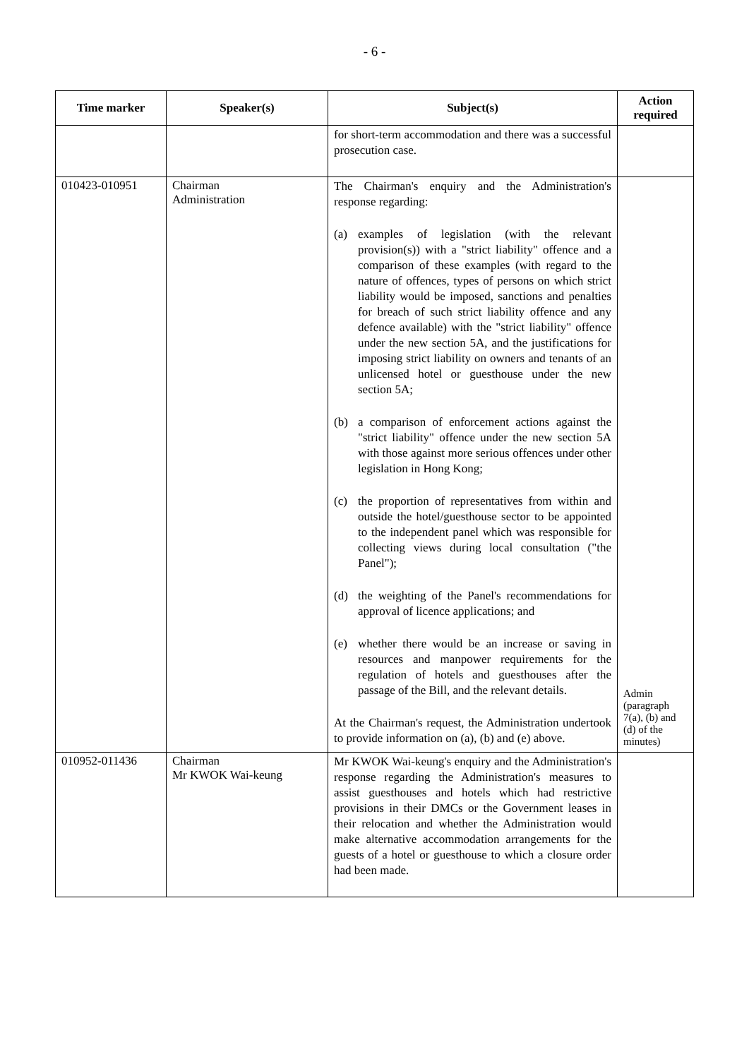- 6 -
| Time marker | Speaker(s) | Subject(s) | Action required |
| --- | --- | --- | --- |
| | | for short-term accommodation and there was a successful prosecution case. | |
| 010423-010951 | Chairman Administration | The Chairman's enquiry and the Administration's response regarding: (a) examples of legislation (with the relevant provision(s)) with a "strict liability" offence and a comparison of these examples (with regard to the nature of offences, types of persons on which strict liability would be imposed, sanctions and penalties for breach of such strict liability offence and any defence available) with the "strict liability" offence under the new section 5A, and the justifications for imposing strict liability on owners and tenants of an unlicensed hotel or guesthouse under the new section 5A; (b) a comparison of enforcement actions against the "strict liability" offence under the new section 5A with those against more serious offences under other legislation in Hong Kong; (c) the proportion of representatives from within and outside the hotel/guesthouse sector to be appointed to the independent panel which was responsible for collecting views during local consultation ("the Panel"); (d) the weighting of the Panel's recommendations for approval of licence applications; and (e) whether there would be an increase or saving in resources and manpower requirements for the regulation of hotels and guesthouses after the passage of the Bill, and the relevant details. At the Chairman's request, the Administration undertook to provide information on (a), (b) and (e) above. | Admin (paragraph 7(a), (b) and (d) of the minutes) |
| 010952-011436 | Chairman Mr KWOK Wai-keung | Mr KWOK Wai-keung's enquiry and the Administration's response regarding the Administration's measures to assist guesthouses and hotels which had restrictive provisions in their DMCs or the Government leases in their relocation and whether the Administration would make alternative accommodation arrangements for the guests of a hotel or guesthouse to which a closure order had been made. | |